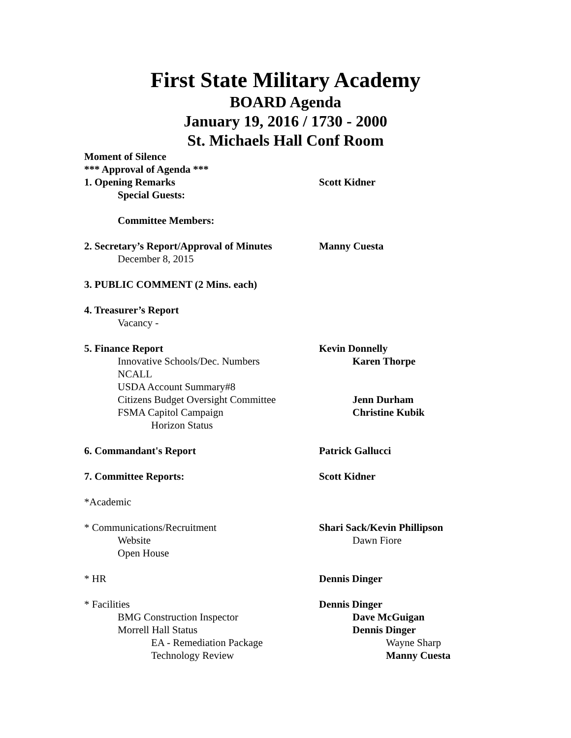First State Military Academy
BOARD Agenda
January 19, 2016 / 1730 - 2000
St. Michaels Hall Conf Room
Moment of Silence
*** Approval of Agenda ***
1. Opening Remarks Scott Kidner
Special Guests:
Committee Members:
2. Secretary’s Report/Approval of Minutes
Manny Cuesta
December 8, 2015
3. PUBLIC COMMENT (2 Mins. each)
4. Treasurer’s Report
Vacancy -
5. Finance Report Kevin Donnelly
Innovative Schools/Dec. Numbers Karen Thorpe
NCALL
USDA Account Summary#8
Citizens Budget Oversight Committee Jenn Durham
FSMA Capitol Campaign Christine Kubik
Horizon Status
6. Commandant's Report Patrick Gallucci
7. Committee Reports: Scott Kidner
*Academic
* Communications/Recruitment Shari Sack/Kevin Phillipson
Website
Dawn Fiore
Open House
* HR Dennis Dinger
* Facilities Dennis Dinger
BMG Construction Inspector Dave McGuigan
Morrell Hall Status Dennis Dinger
EA - Remediation Package
Wayne Sharp
Technology Review Manny Cuesta